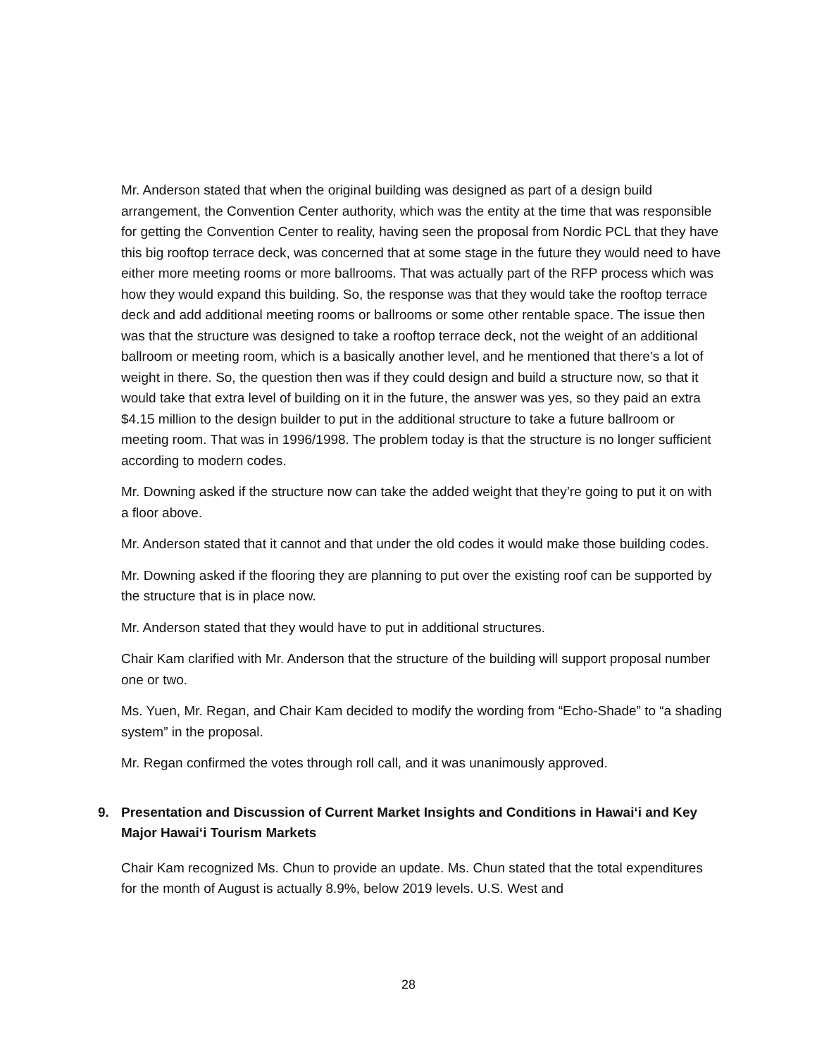Mr. Anderson stated that when the original building was designed as part of a design build arrangement, the Convention Center authority, which was the entity at the time that was responsible for getting the Convention Center to reality, having seen the proposal from Nordic PCL that they have this big rooftop terrace deck, was concerned that at some stage in the future they would need to have either more meeting rooms or more ballrooms. That was actually part of the RFP process which was how they would expand this building. So, the response was that they would take the rooftop terrace deck and add additional meeting rooms or ballrooms or some other rentable space. The issue then was that the structure was designed to take a rooftop terrace deck, not the weight of an additional ballroom or meeting room, which is a basically another level, and he mentioned that there’s a lot of weight in there. So, the question then was if they could design and build a structure now, so that it would take that extra level of building on it in the future, the answer was yes, so they paid an extra $4.15 million to the design builder to put in the additional structure to take a future ballroom or meeting room. That was in 1996/1998. The problem today is that the structure is no longer sufficient according to modern codes.
Mr. Downing asked if the structure now can take the added weight that they’re going to put it on with a floor above.
Mr. Anderson stated that it cannot and that under the old codes it would make those building codes.
Mr. Downing asked if the flooring they are planning to put over the existing roof can be supported by the structure that is in place now.
Mr. Anderson stated that they would have to put in additional structures.
Chair Kam clarified with Mr. Anderson that the structure of the building will support proposal number one or two.
Ms. Yuen, Mr. Regan, and Chair Kam decided to modify the wording from “Echo-Shade” to “a shading system” in the proposal.
Mr. Regan confirmed the votes through roll call, and it was unanimously approved.
9. Presentation and Discussion of Current Market Insights and Conditions in Hawai‘i and Key Major Hawai‘i Tourism Markets
Chair Kam recognized Ms. Chun to provide an update. Ms. Chun stated that the total expenditures for the month of August is actually 8.9%, below 2019 levels. U.S. West and
28